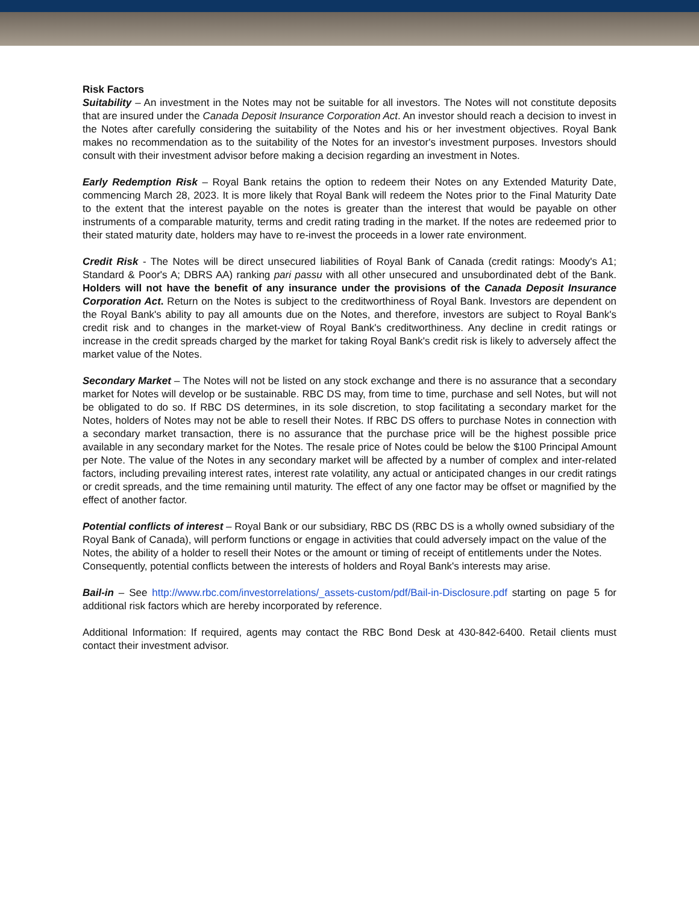Risk Factors
Suitability – An investment in the Notes may not be suitable for all investors. The Notes will not constitute deposits that are insured under the Canada Deposit Insurance Corporation Act. An investor should reach a decision to invest in the Notes after carefully considering the suitability of the Notes and his or her investment objectives. Royal Bank makes no recommendation as to the suitability of the Notes for an investor's investment purposes. Investors should consult with their investment advisor before making a decision regarding an investment in Notes.
Early Redemption Risk – Royal Bank retains the option to redeem their Notes on any Extended Maturity Date, commencing March 28, 2023. It is more likely that Royal Bank will redeem the Notes prior to the Final Maturity Date to the extent that the interest payable on the notes is greater than the interest that would be payable on other instruments of a comparable maturity, terms and credit rating trading in the market. If the notes are redeemed prior to their stated maturity date, holders may have to re-invest the proceeds in a lower rate environment.
Credit Risk - The Notes will be direct unsecured liabilities of Royal Bank of Canada (credit ratings: Moody's A1; Standard & Poor's A; DBRS AA) ranking pari passu with all other unsecured and unsubordinated debt of the Bank. Holders will not have the benefit of any insurance under the provisions of the Canada Deposit Insurance Corporation Act. Return on the Notes is subject to the creditworthiness of Royal Bank. Investors are dependent on the Royal Bank's ability to pay all amounts due on the Notes, and therefore, investors are subject to Royal Bank's credit risk and to changes in the market-view of Royal Bank's creditworthiness. Any decline in credit ratings or increase in the credit spreads charged by the market for taking Royal Bank's credit risk is likely to adversely affect the market value of the Notes.
Secondary Market – The Notes will not be listed on any stock exchange and there is no assurance that a secondary market for Notes will develop or be sustainable. RBC DS may, from time to time, purchase and sell Notes, but will not be obligated to do so. If RBC DS determines, in its sole discretion, to stop facilitating a secondary market for the Notes, holders of Notes may not be able to resell their Notes. If RBC DS offers to purchase Notes in connection with a secondary market transaction, there is no assurance that the purchase price will be the highest possible price available in any secondary market for the Notes. The resale price of Notes could be below the $100 Principal Amount per Note. The value of the Notes in any secondary market will be affected by a number of complex and inter-related factors, including prevailing interest rates, interest rate volatility, any actual or anticipated changes in our credit ratings or credit spreads, and the time remaining until maturity. The effect of any one factor may be offset or magnified by the effect of another factor.
Potential conflicts of interest – Royal Bank or our subsidiary, RBC DS (RBC DS is a wholly owned subsidiary of the Royal Bank of Canada), will perform functions or engage in activities that could adversely impact on the value of the Notes, the ability of a holder to resell their Notes or the amount or timing of receipt of entitlements under the Notes. Consequently, potential conflicts between the interests of holders and Royal Bank's interests may arise.
Bail-in – See http://www.rbc.com/investorrelations/_assets-custom/pdf/Bail-in-Disclosure.pdf starting on page 5 for additional risk factors which are hereby incorporated by reference.
Additional Information: If required, agents may contact the RBC Bond Desk at 430-842-6400. Retail clients must contact their investment advisor.